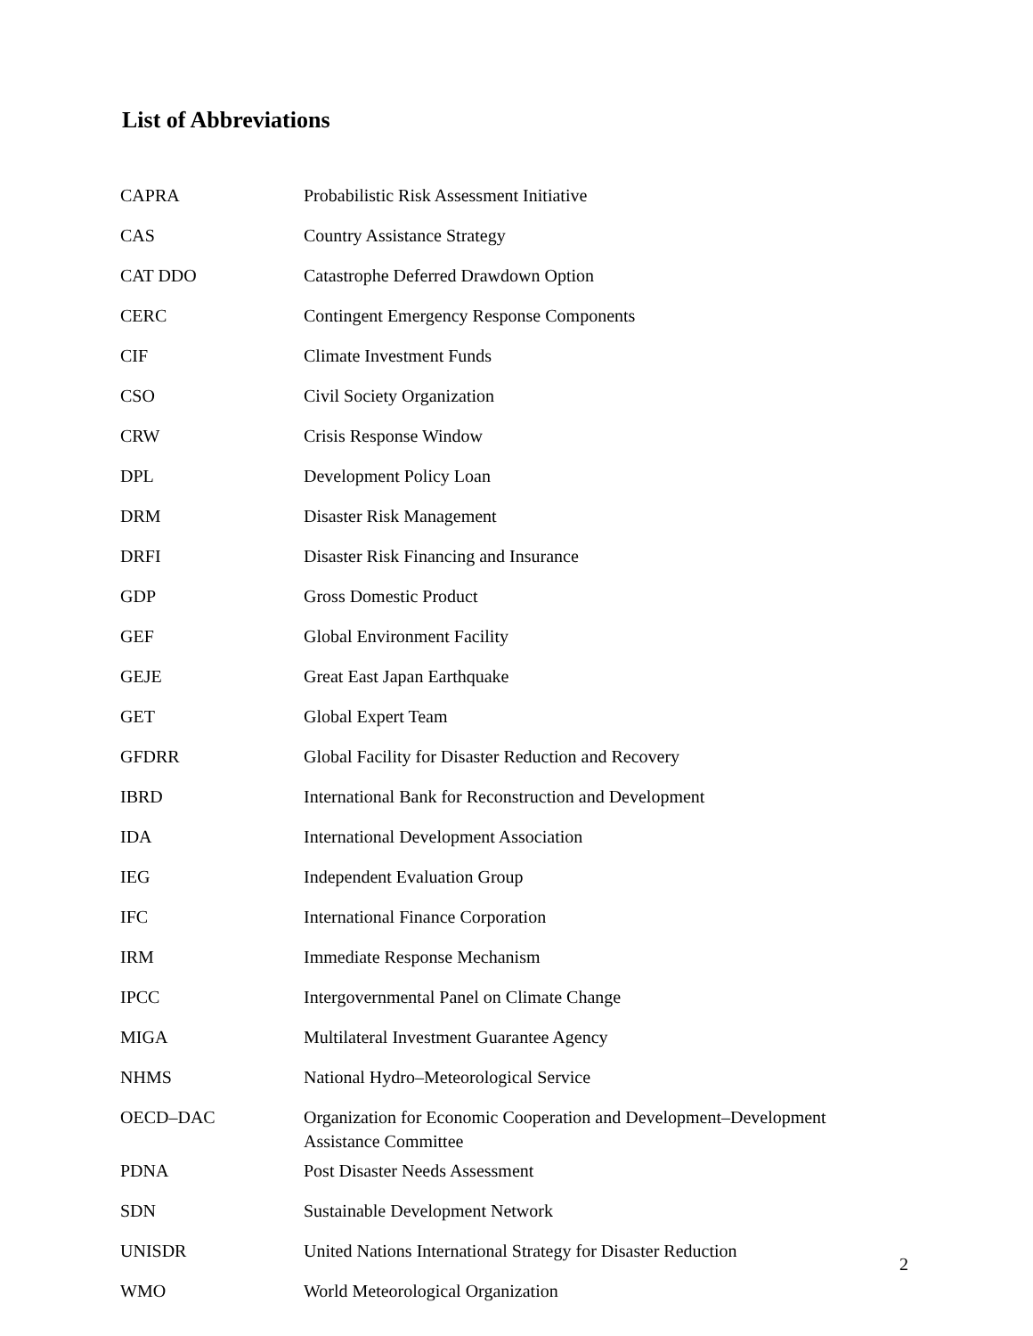List of Abbreviations
| CAPRA | Probabilistic Risk Assessment Initiative |
| CAS | Country Assistance Strategy |
| CAT DDO | Catastrophe Deferred Drawdown Option |
| CERC | Contingent Emergency Response Components |
| CIF | Climate Investment Funds |
| CSO | Civil Society Organization |
| CRW | Crisis Response Window |
| DPL | Development Policy Loan |
| DRM | Disaster Risk Management |
| DRFI | Disaster Risk Financing and Insurance |
| GDP | Gross Domestic Product |
| GEF | Global Environment Facility |
| GEJE | Great East Japan Earthquake |
| GET | Global Expert Team |
| GFDRR | Global Facility for Disaster Reduction and Recovery |
| IBRD | International Bank for Reconstruction and Development |
| IDA | International Development Association |
| IEG | Independent Evaluation Group |
| IFC | International Finance Corporation |
| IRM | Immediate Response Mechanism |
| IPCC | Intergovernmental Panel on Climate Change |
| MIGA | Multilateral Investment Guarantee Agency |
| NHMS | National Hydro–Meteorological Service |
| OECD–DAC | Organization for Economic Cooperation and Development–Development Assistance Committee |
| PDNA | Post Disaster Needs Assessment |
| SDN | Sustainable Development Network |
| UNISDR | United Nations International Strategy for Disaster Reduction |
| WMO | World Meteorological Organization |
2